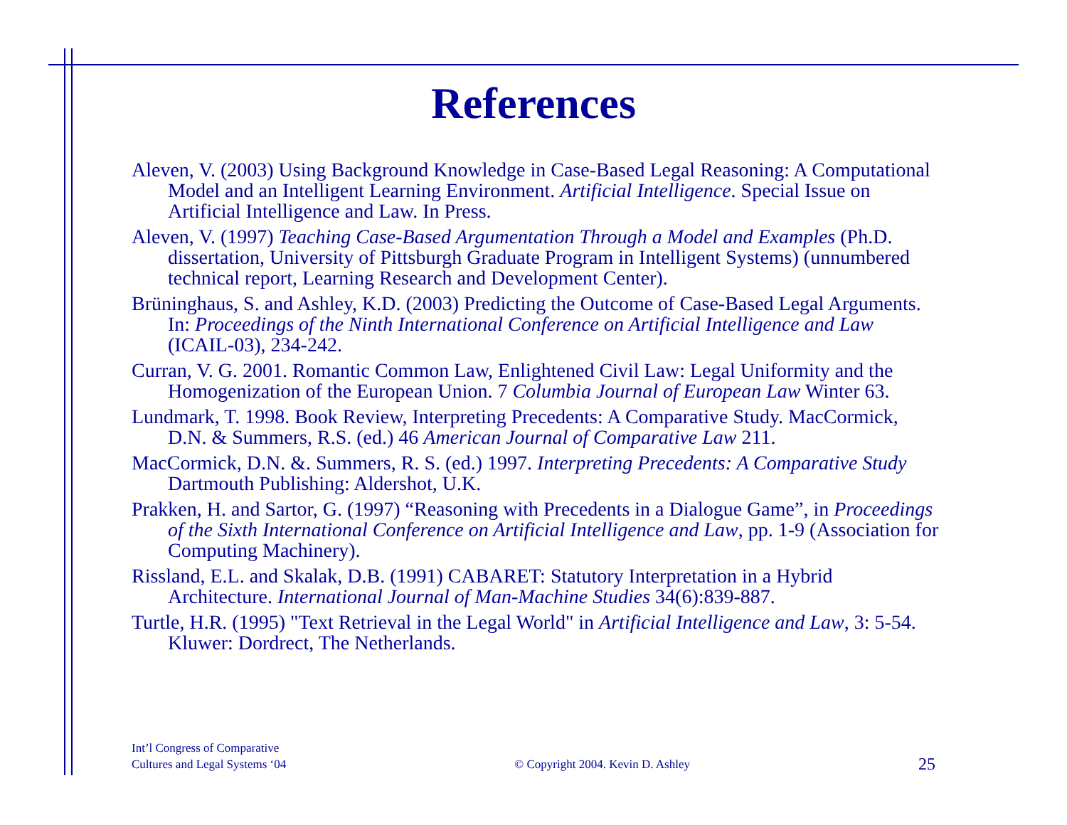References
Aleven, V. (2003) Using Background Knowledge in Case-Based Legal Reasoning: A Computational Model and an Intelligent Learning Environment. Artificial Intelligence. Special Issue on Artificial Intelligence and Law. In Press.
Aleven, V. (1997) Teaching Case-Based Argumentation Through a Model and Examples (Ph.D. dissertation, University of Pittsburgh Graduate Program in Intelligent Systems) (unnumbered technical report, Learning Research and Development Center).
Brüninghaus, S. and Ashley, K.D. (2003) Predicting the Outcome of Case-Based Legal Arguments. In: Proceedings of the Ninth International Conference on Artificial Intelligence and Law (ICAIL-03), 234-242.
Curran, V. G. 2001. Romantic Common Law, Enlightened Civil Law: Legal Uniformity and the Homogenization of the European Union. 7 Columbia Journal of European Law Winter 63.
Lundmark, T. 1998. Book Review, Interpreting Precedents: A Comparative Study. MacCormick, D.N. & Summers, R.S. (ed.) 46 American Journal of Comparative Law 211.
MacCormick, D.N. &. Summers, R. S. (ed.) 1997. Interpreting Precedents: A Comparative Study Dartmouth Publishing: Aldershot, U.K.
Prakken, H. and Sartor, G. (1997) “Reasoning with Precedents in a Dialogue Game”, in Proceedings of the Sixth International Conference on Artificial Intelligence and Law, pp. 1-9 (Association for Computing Machinery).
Rissland, E.L. and Skalak, D.B. (1991) CABARET: Statutory Interpretation in a Hybrid Architecture. International Journal of Man-Machine Studies 34(6):839-887.
Turtle, H.R. (1995) "Text Retrieval in the Legal World" in Artificial Intelligence and Law, 3: 5-54. Kluwer: Dordrect, The Netherlands.
Int’l Congress of Comparative
Cultures and Legal Systems ‘04
© Copyright 2004. Kevin D. Ashley
25